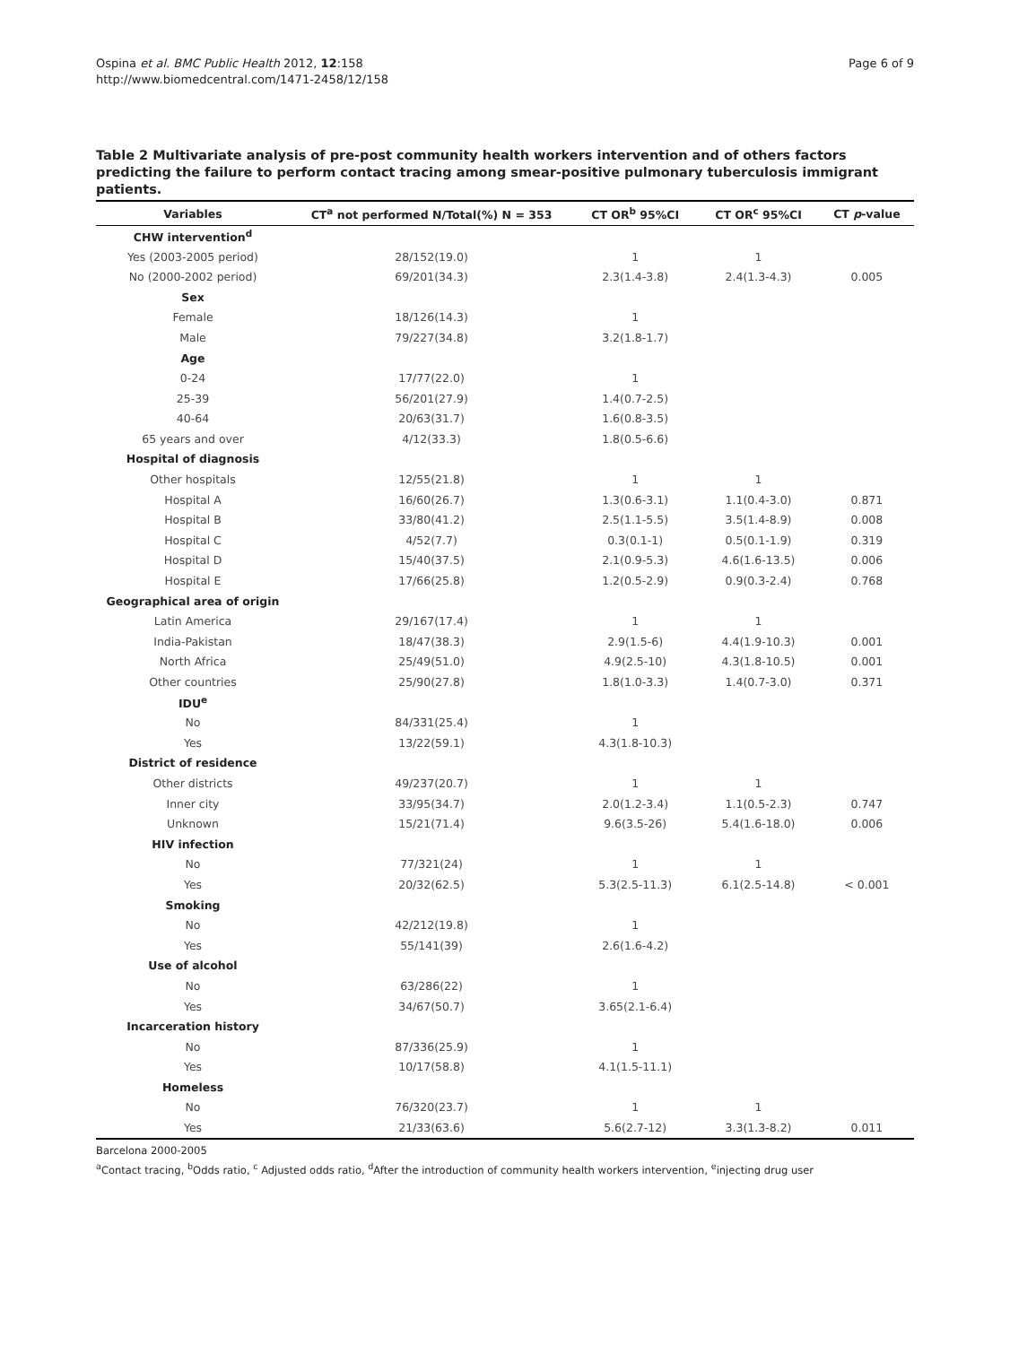Ospina et al. BMC Public Health 2012, 12:158
http://www.biomedcentral.com/1471-2458/12/158
Page 6 of 9
Table 2 Multivariate analysis of pre-post community health workers intervention and of others factors predicting the failure to perform contact tracing among smear-positive pulmonary tuberculosis immigrant patients.
| Variables | CT<sup>a</sup> not performed N/Total(%) N = 353 | CT OR<sup>b</sup> 95%CI | CT OR<sup>c</sup> 95%CI | CT p -value |
| --- | --- | --- | --- | --- |
| CHW intervention<sup>d</sup> | | | | |
| Yes (2003-2005 period) | 28/152(19.0) | 1 | 1 | |
| No (2000-2002 period) | 69/201(34.3) | 2.3(1.4-3.8) | 2.4(1.3-4.3) | 0.005 |
| Sex | | | | |
| Female | 18/126(14.3) | 1 | | |
| Male | 79/227(34.8) | 3.2(1.8-1.7) | | |
| Age | | | | |
| 0-24 | 17/77(22.0) | 1 | | |
| 25-39 | 56/201(27.9) | 1.4(0.7-2.5) | | |
| 40-64 | 20/63(31.7) | 1.6(0.8-3.5) | | |
| 65 years and over | 4/12(33.3) | 1.8(0.5-6.6) | | |
| Hospital of diagnosis | | | | |
| Other hospitals | 12/55(21.8) | 1 | 1 | |
| Hospital A | 16/60(26.7) | 1.3(0.6-3.1) | 1.1(0.4-3.0) | 0.871 |
| Hospital B | 33/80(41.2) | 2.5(1.1-5.5) | 3.5(1.4-8.9) | 0.008 |
| Hospital C | 4/52(7.7) | 0.3(0.1-1) | 0.5(0.1-1.9) | 0.319 |
| Hospital D | 15/40(37.5) | 2.1(0.9-5.3) | 4.6(1.6-13.5) | 0.006 |
| Hospital E | 17/66(25.8) | 1.2(0.5-2.9) | 0.9(0.3-2.4) | 0.768 |
| Geographical area of origin | | | | |
| Latin America | 29/167(17.4) | 1 | 1 | |
| India-Pakistan | 18/47(38.3) | 2.9(1.5-6) | 4.4(1.9-10.3) | 0.001 |
| North Africa | 25/49(51.0) | 4.9(2.5-10) | 4.3(1.8-10.5) | 0.001 |
| Other countries | 25/90(27.8) | 1.8(1.0-3.3) | 1.4(0.7-3.0) | 0.371 |
| IDU<sup>e</sup> | | | | |
| No | 84/331(25.4) | 1 | | |
| Yes | 13/22(59.1) | 4.3(1.8-10.3) | | |
| District of residence | | | | |
| Other districts | 49/237(20.7) | 1 | 1 | |
| Inner city | 33/95(34.7) | 2.0(1.2-3.4) | 1.1(0.5-2.3) | 0.747 |
| Unknown | 15/21(71.4) | 9.6(3.5-26) | 5.4(1.6-18.0) | 0.006 |
| HIV infection | | | | |
| No | 77/321(24) | 1 | 1 | |
| Yes | 20/32(62.5) | 5.3(2.5-11.3) | 6.1(2.5-14.8) | < 0.001 |
| Smoking | | | | |
| No | 42/212(19.8) | 1 | | |
| Yes | 55/141(39) | 2.6(1.6-4.2) | | |
| Use of alcohol | | | | |
| No | 63/286(22) | 1 | | |
| Yes | 34/67(50.7) | 3.65(2.1-6.4) | | |
| Incarceration history | | | | |
| No | 87/336(25.9) | 1 | | |
| Yes | 10/17(58.8) | 4.1(1.5-11.1) | | |
| Homeless | | | | |
| No | 76/320(23.7) | 1 | 1 | |
| Yes | 21/33(63.6) | 5.6(2.7-12) | 3.3(1.3-8.2) | 0.011 |
Barcelona 2000-2005
<sup>a</sup> Contact tracing, <sup>b</sup>Odds ratio, <sup>c</sup> Adjusted odds ratio, <sup>d</sup>After the introduction of community health workers intervention, <sup>e</sup>injecting drug user